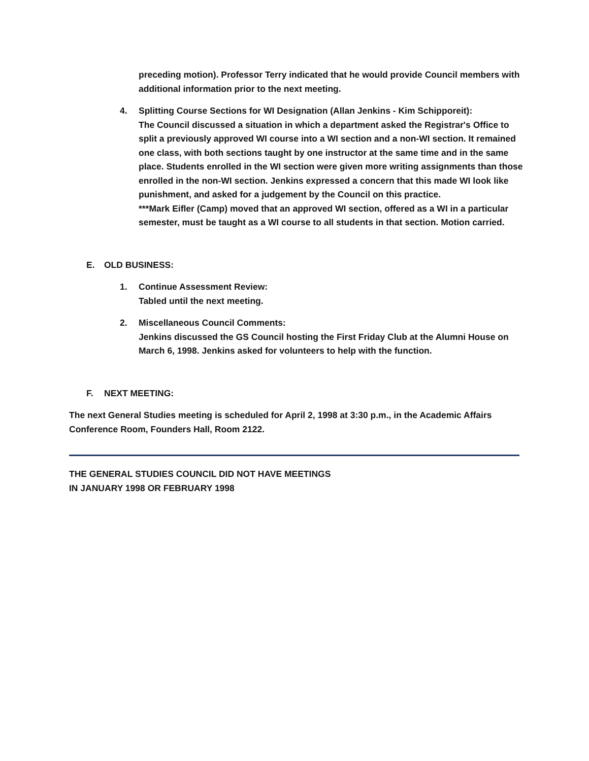preceding motion). Professor Terry indicated that he would provide Council members with additional information prior to the next meeting.
4. Splitting Course Sections for WI Designation (Allan Jenkins - Kim Schipporeit):
The Council discussed a situation in which a department asked the Registrar's Office to split a previously approved WI course into a WI section and a non-WI section. It remained one class, with both sections taught by one instructor at the same time and in the same place. Students enrolled in the WI section were given more writing assignments than those enrolled in the non-WI section. Jenkins expressed a concern that this made WI look like punishment, and asked for a judgement by the Council on this practice.
***Mark Eifler (Camp) moved that an approved WI section, offered as a WI in a particular semester, must be taught as a WI course to all students in that section. Motion carried.
E. OLD BUSINESS:
1. Continue Assessment Review:
Tabled until the next meeting.
2. Miscellaneous Council Comments:
Jenkins discussed the GS Council hosting the First Friday Club at the Alumni House on March 6, 1998. Jenkins asked for volunteers to help with the function.
F. NEXT MEETING:
The next General Studies meeting is scheduled for April 2, 1998 at 3:30 p.m., in the Academic Affairs Conference Room, Founders Hall, Room 2122.
THE GENERAL STUDIES COUNCIL DID NOT HAVE MEETINGS
IN JANUARY 1998 OR FEBRUARY 1998